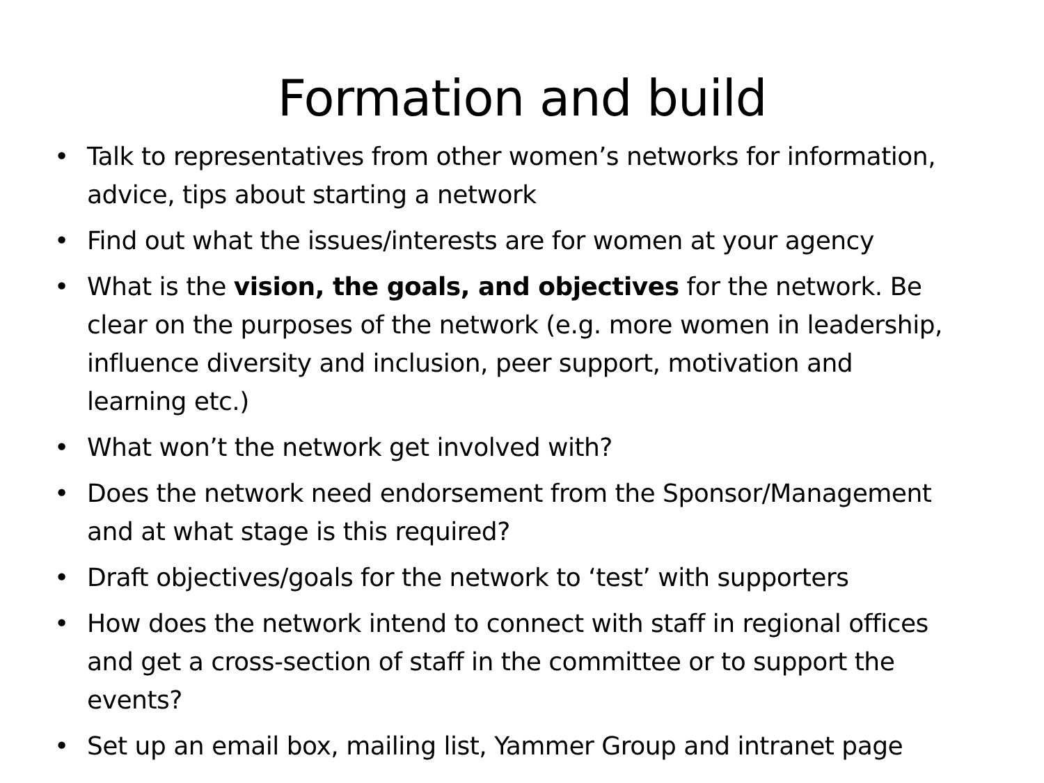Formation and build
• Talk to representatives from other women’s networks for information, advice, tips about starting a network
• Find out what the issues/interests are for women at your agency
• What is the vision, the goals, and objectives for the network. Be clear on the purposes of the network (e.g. more women in leadership, influence diversity and inclusion, peer support, motivation and learning etc.)
• What won’t the network get involved with?
• Does the network need endorsement from the Sponsor/Management and at what stage is this required?
• Draft objectives/goals for the network to ‘test’ with supporters
• How does the network intend to connect with staff in regional offices and get a cross-section of staff in the committee or to support the events?
• Set up an email box, mailing list, Yammer Group and intranet page